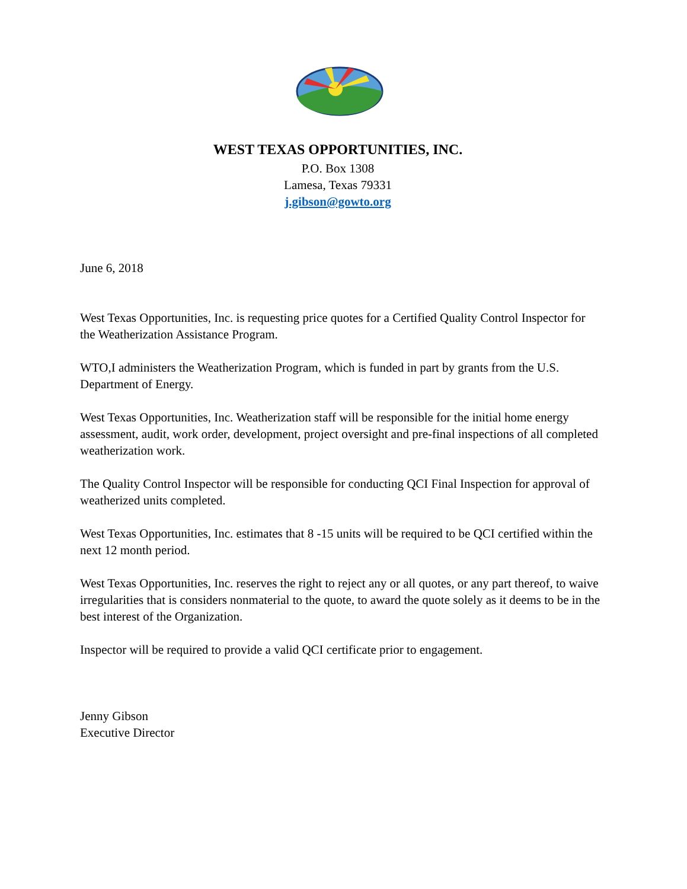WEST TEXAS OPPORTUNITIES, INC.
P.O. Box 1308
Lamesa, Texas 79331
j.gibson@gowto.org
June 6, 2018
West Texas Opportunities, Inc. is requesting price quotes for a Certified Quality Control Inspector for the Weatherization Assistance Program.
WTO,I administers the Weatherization Program, which is funded in part by grants from the U.S. Department of Energy.
West Texas Opportunities, Inc. Weatherization staff will be responsible for the initial home energy assessment, audit, work order, development, project oversight and pre-final inspections of all completed weatherization work.
The Quality Control Inspector will be responsible for conducting QCI Final Inspection for approval of weatherized units completed.
West Texas Opportunities, Inc. estimates that 8 -15 units will be required to be QCI certified within the next 12 month period.
West Texas Opportunities, Inc. reserves the right to reject any or all quotes, or any part thereof, to waive irregularities that is considers nonmaterial to the quote, to award the quote solely as it deems to be in the best interest of the Organization.
Inspector will be required to provide a valid QCI certificate prior to engagement.
Jenny Gibson
Executive Director